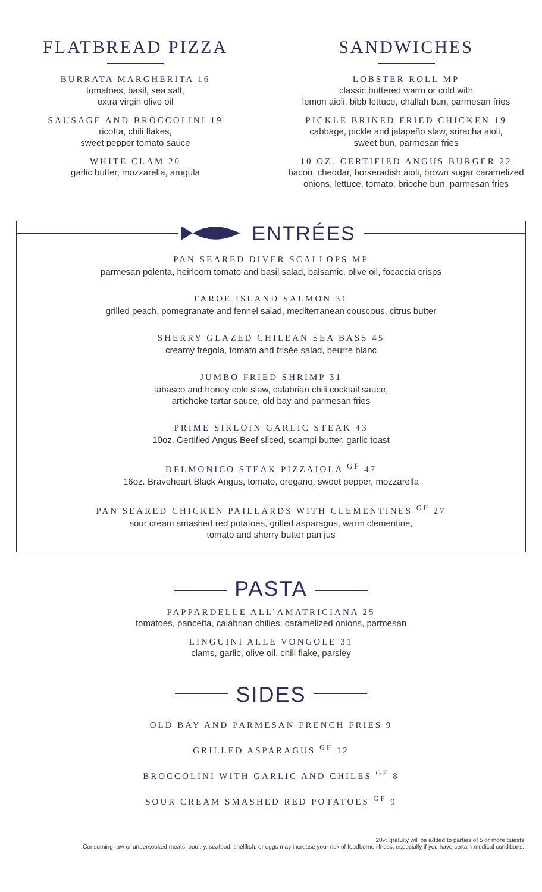FLATBREAD PIZZA
BURRATA MARGHERITA 16
tomatoes, basil, sea salt,
extra virgin olive oil
SAUSAGE AND BROCCOLINI 19
ricotta, chili flakes,
sweet pepper tomato sauce
WHITE CLAM 20
garlic butter, mozzarella, arugula
SANDWICHES
LOBSTER ROLL MP
classic buttered warm or cold with
lemon aioli, bibb lettuce, challah bun, parmesan fries
PICKLE BRINED FRIED CHICKEN 19
cabbage, pickle and jalapeño slaw, sriracha aioli,
sweet bun, parmesan fries
10 OZ. CERTIFIED ANGUS BURGER 22
bacon, cheddar, horseradish aioli, brown sugar caramelized
onions, lettuce, tomato, brioche bun, parmesan fries
ENTRÉES
PAN SEARED DIVER SCALLOPS MP
parmesan polenta, heirloom tomato and basil salad, balsamic, olive oil, focaccia crisps
FAROE ISLAND SALMON 31
grilled peach, pomegranate and fennel salad, mediterranean couscous, citrus butter
SHERRY GLAZED CHILEAN SEA BASS 45
creamy fregola, tomato and frisée salad, beurre blanc
JUMBO FRIED SHRIMP 31
tabasco and honey cole slaw, calabrian chili cocktail sauce,
artichoke tartar sauce, old bay and parmesan fries
PRIME SIRLOIN GARLIC STEAK 43
10oz. Certified Angus Beef sliced, scampi butter, garlic toast
DELMONICO STEAK PIZZAIOLA <sup>GF</sup> 47
16oz. Braveheart Black Angus, tomato, oregano, sweet pepper, mozzarella
PAN SEARED CHICKEN PAILLARDS WITH CLEMENTINES <sup>GF</sup> 27
sour cream smashed red potatoes, grilled asparagus, warm clementine,
tomato and sherry butter pan jus
PASTA
PAPPARDELLE ALL’AMATRICIANA 25
tomatoes, pancetta, calabrian chilies, caramelized onions, parmesan
LINGUINI ALLE VONGOLE 31
clams, garlic, olive oil, chili flake, parsley
SIDES
OLD BAY AND PARMESAN FRENCH FRIES 9
GRILLED ASPARAGUS <sup>GF</sup> 12
BROCCOLINI WITH GARLIC AND CHILES <sup>GF</sup> 8
SOUR CREAM SMASHED RED POTATOES <sup>GF</sup> 9
20% gratuity will be added to parties of 5 or more guests
Consuming raw or undercooked meats, poultry, seafood, shellfish, or eggs may increase your risk of foodborne illness, especially if you have certain medical conditions.